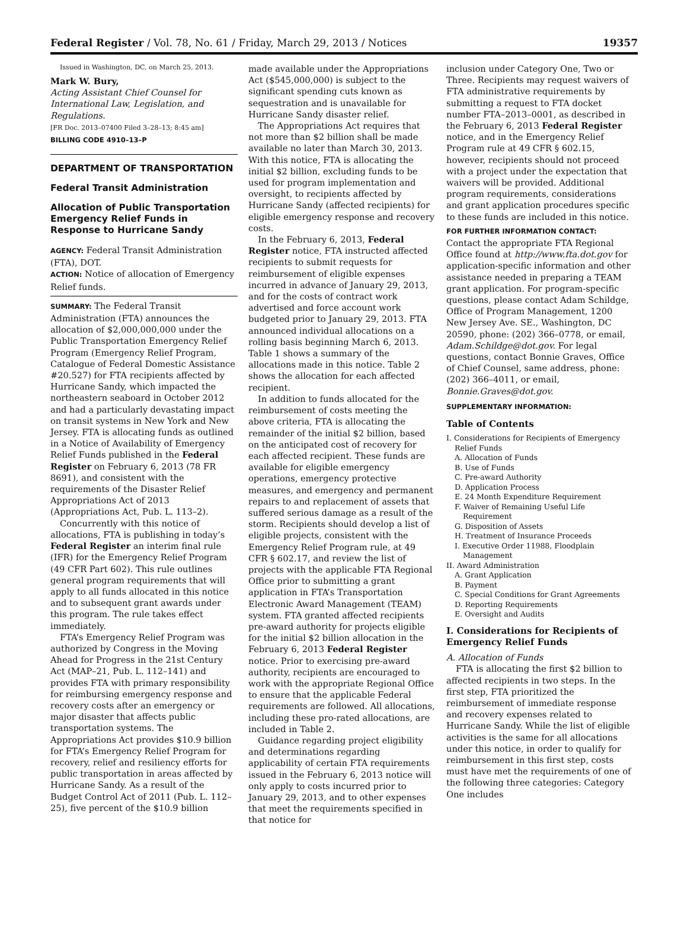Federal Register / Vol. 78, No. 61 / Friday, March 29, 2013 / Notices 19357
Issued in Washington, DC, on March 25, 2013.
Mark W. Bury,
Acting Assistant Chief Counsel for International Law, Legislation, and Regulations.
[FR Doc. 2013–07400 Filed 3–28–13; 8:45 am]
BILLING CODE 4910–13–P
DEPARTMENT OF TRANSPORTATION
Federal Transit Administration
Allocation of Public Transportation Emergency Relief Funds in Response to Hurricane Sandy
AGENCY: Federal Transit Administration (FTA), DOT.
ACTION: Notice of allocation of Emergency Relief funds.
SUMMARY: The Federal Transit Administration (FTA) announces the allocation of $2,000,000,000 under the Public Transportation Emergency Relief Program (Emergency Relief Program, Catalogue of Federal Domestic Assistance #20.527) for FTA recipients affected by Hurricane Sandy, which impacted the northeastern seaboard in October 2012 and had a particularly devastating impact on transit systems in New York and New Jersey. FTA is allocating funds as outlined in a Notice of Availability of Emergency Relief Funds published in the Federal Register on February 6, 2013 (78 FR 8691), and consistent with the requirements of the Disaster Relief Appropriations Act of 2013 (Appropriations Act, Pub. L. 113–2).
Concurrently with this notice of allocations, FTA is publishing in today’s Federal Register an interim final rule (IFR) for the Emergency Relief Program (49 CFR Part 602). This rule outlines general program requirements that will apply to all funds allocated in this notice and to subsequent grant awards under this program. The rule takes effect immediately.
FTA’s Emergency Relief Program was authorized by Congress in the Moving Ahead for Progress in the 21st Century Act (MAP–21, Pub. L. 112–141) and provides FTA with primary responsibility for reimbursing emergency response and recovery costs after an emergency or major disaster that affects public transportation systems. The Appropriations Act provides $10.9 billion for FTA’s Emergency Relief Program for recovery, relief and resiliency efforts for public transportation in areas affected by Hurricane Sandy. As a result of the Budget Control Act of 2011 (Pub. L. 112–25), five percent of the $10.9 billion
made available under the Appropriations Act ($545,000,000) is subject to the significant spending cuts known as sequestration and is unavailable for Hurricane Sandy disaster relief.
The Appropriations Act requires that not more than $2 billion shall be made available no later than March 30, 2013. With this notice, FTA is allocating the initial $2 billion, excluding funds to be used for program implementation and oversight, to recipients affected by Hurricane Sandy (affected recipients) for eligible emergency response and recovery costs.
In the February 6, 2013, Federal Register notice, FTA instructed affected recipients to submit requests for reimbursement of eligible expenses incurred in advance of January 29, 2013, and for the costs of contract work advertised and force account work budgeted prior to January 29, 2013. FTA announced individual allocations on a rolling basis beginning March 6, 2013. Table 1 shows a summary of the allocations made in this notice. Table 2 shows the allocation for each affected recipient.
In addition to funds allocated for the reimbursement of costs meeting the above criteria, FTA is allocating the remainder of the initial $2 billion, based on the anticipated cost of recovery for each affected recipient. These funds are available for eligible emergency operations, emergency protective measures, and emergency and permanent repairs to and replacement of assets that suffered serious damage as a result of the storm. Recipients should develop a list of eligible projects, consistent with the Emergency Relief Program rule, at 49 CFR § 602.17, and review the list of projects with the applicable FTA Regional Office prior to submitting a grant application in FTA’s Transportation Electronic Award Management (TEAM) system. FTA granted affected recipients pre-award authority for projects eligible for the initial $2 billion allocation in the February 6, 2013 Federal Register notice. Prior to exercising pre-award authority, recipients are encouraged to work with the appropriate Regional Office to ensure that the applicable Federal requirements are followed. All allocations, including these pro-rated allocations, are included in Table 2.
Guidance regarding project eligibility and determinations regarding applicability of certain FTA requirements issued in the February 6, 2013 notice will only apply to costs incurred prior to January 29, 2013, and to other expenses that meet the requirements specified in that notice for
inclusion under Category One, Two or Three. Recipients may request waivers of FTA administrative requirements by submitting a request to FTA docket number FTA–2013–0001, as described in the February 6, 2013 Federal Register notice, and in the Emergency Relief Program rule at 49 CFR § 602.15, however, recipients should not proceed with a project under the expectation that waivers will be provided. Additional program requirements, considerations and grant application procedures specific to these funds are included in this notice.
FOR FURTHER INFORMATION CONTACT: Contact the appropriate FTA Regional Office found at http://www.fta.dot.gov for application-specific information and other assistance needed in preparing a TEAM grant application. For program-specific questions, please contact Adam Schildge, Office of Program Management, 1200 New Jersey Ave. SE., Washington, DC 20590, phone: (202) 366–0778, or email, Adam.Schildge@dot.gov. For legal questions, contact Bonnie Graves, Office of Chief Counsel, same address, phone: (202) 366–4011, or email, Bonnie.Graves@dot.gov.
SUPPLEMENTARY INFORMATION:
Table of Contents
I. Considerations for Recipients of Emergency Relief Funds
A. Allocation of Funds
B. Use of Funds
C. Pre-award Authority
D. Application Process
E. 24 Month Expenditure Requirement
F. Waiver of Remaining Useful Life Requirement
G. Disposition of Assets
H. Treatment of Insurance Proceeds
I. Executive Order 11988, Floodplain Management
II. Award Administration
A. Grant Application
B. Payment
C. Special Conditions for Grant Agreements
D. Reporting Requirements
E. Oversight and Audits
I. Considerations for Recipients of Emergency Relief Funds
A. Allocation of Funds
FTA is allocating the first $2 billion to affected recipients in two steps. In the first step, FTA prioritized the reimbursement of immediate response and recovery expenses related to Hurricane Sandy. While the list of eligible activities is the same for all allocations under this notice, in order to qualify for reimbursement in this first step, costs must have met the requirements of one of the following three categories: Category One includes